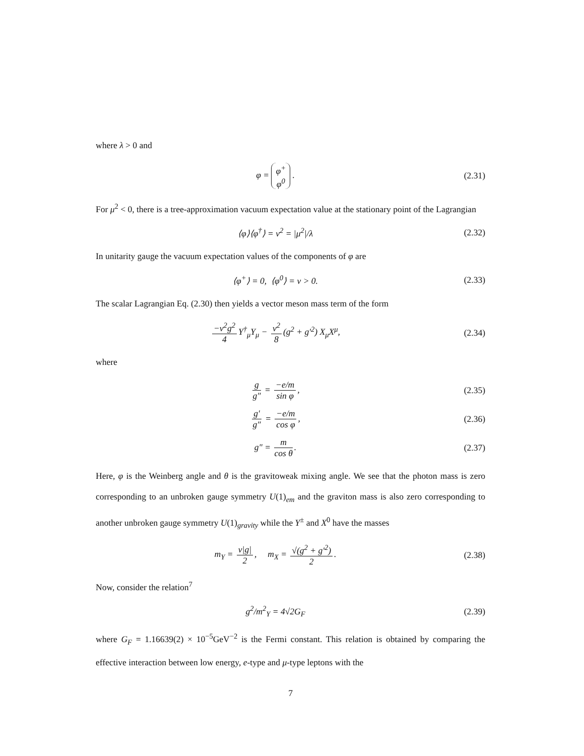where λ > 0 and
φ = φ<sup>+</sup> φ<sup>0</sup> .
(2.31)
For μ<sup>2</sup> < 0, there is a tree-approximation vacuum expectation value at the stationary point of the Lagrangian
⟨φ⟩⟨φ<sup>†</sup>⟩ = v<sup>2</sup> = |μ<sup>2</sup>|/λ
(2.32)
In unitarity gauge the vacuum expectation values of the components of φ are
⟨φ<sup>+</sup>⟩ = 0, ⟨φ<sup>0</sup>⟩ = v > 0.
(2.33)
The scalar Lagrangian Eq. (2.30) then yields a vector meson mass term of the form
−v<sup>2</sup>g<sup>2</sup> 4 Y<sup>†</sup><sub>μ</sub>Y<sub>μ</sub> − v<sup>2</sup> 8 (g<sup>2</sup> + g′<sup>2</sup>) X<sub>μ</sub>X<sup>μ</sup>,
(2.34)
where
g g″ = −e/m sin φ,
(2.35)
g′ g″ = −e/m cos φ,
(2.36)
g″ = m cos θ.
(2.37)
Here, φ is the Weinberg angle and θ is the gravitoweak mixing angle. We see that the photon mass is zero corresponding to an unbroken gauge symmetry U(1)<sub>em</sub> and the graviton mass is also zero corresponding to another unbroken gauge symmetry U(1)<sub>gravity</sub> while the Y<sup>±</sup> and X<sup>0</sup> have the masses
m<sub>Y</sub> = v|g| 2, m<sub>X</sub> = √(g<sup>2</sup> + g′<sup>2</sup>) 2.
(2.38)
Now, consider the relation<sup>7</sup>
g<sup>2</sup>/m<sup>2</sup><sub>Y</sub> = 4√2G<sub>F</sub>
(2.39)
where G<sub>F</sub> = 1.16639(2) × 10<sup>−5</sup>GeV<sup>−2</sup> is the Fermi constant. This relation is obtained by comparing the effective interaction between low energy, e-type and μ-type leptons with the
7